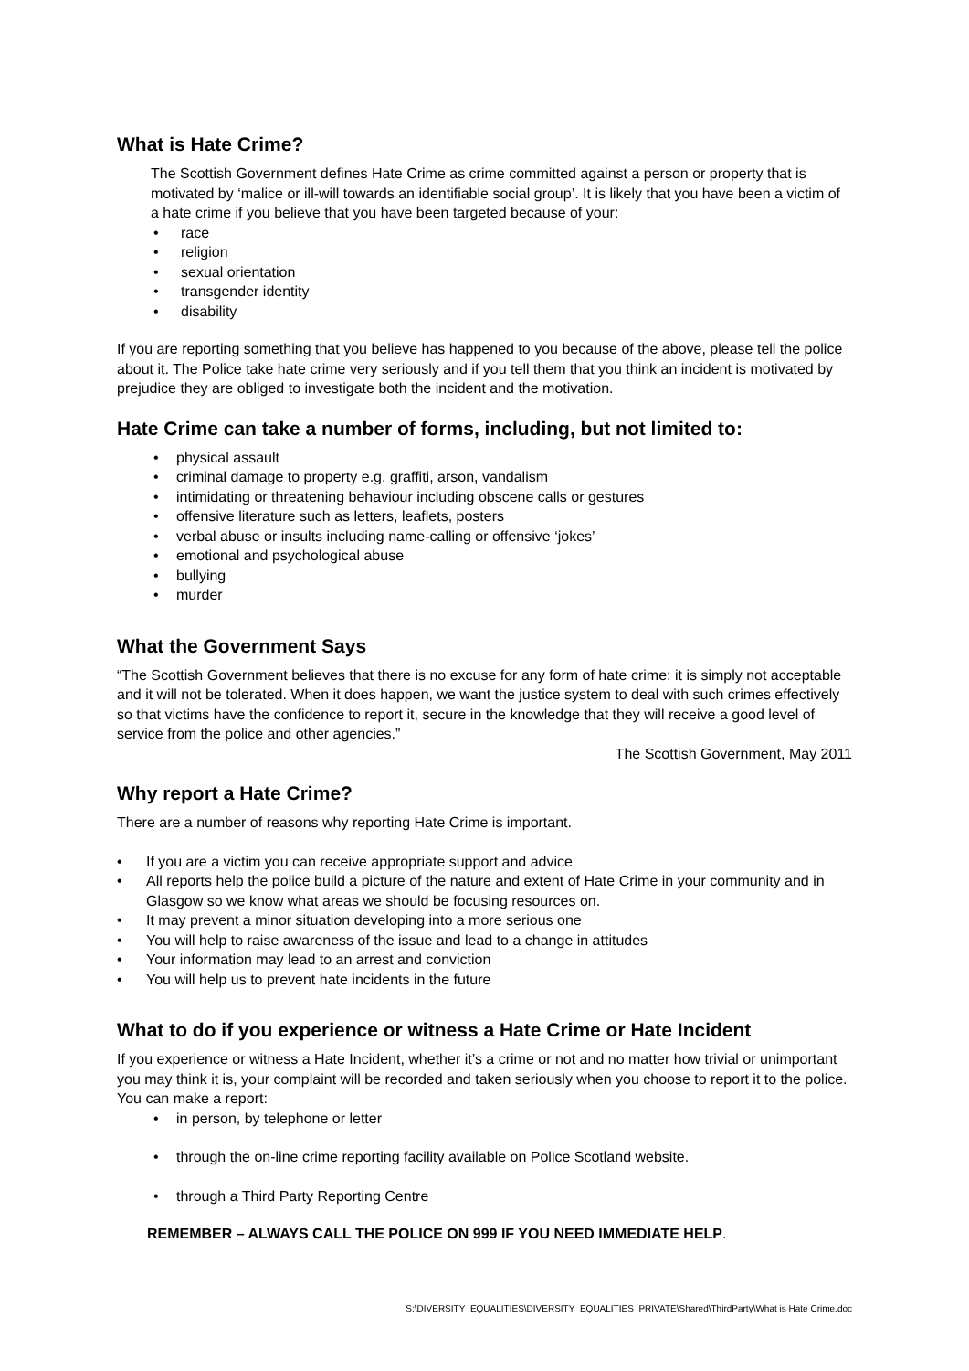What is Hate Crime?
The Scottish Government defines Hate Crime as crime committed against a person or property that is motivated by ‘malice or ill-will towards an identifiable social group’. It is likely that you have been a victim of a hate crime if you believe that you have been targeted because of your:
• race
• religion
• sexual orientation
• transgender identity
• disability
If you are reporting something that you believe has happened to you because of the above, please tell the police about it. The Police take hate crime very seriously and if you tell them that you think an incident is motivated by prejudice they are obliged to investigate both the incident and the motivation.
Hate Crime can take a number of forms, including, but not limited to:
• physical assault
• criminal damage to property e.g. graffiti, arson, vandalism
• intimidating or threatening behaviour including obscene calls or gestures
• offensive literature such as letters, leaflets, posters
• verbal abuse or insults including name-calling or offensive ‘jokes’
• emotional and psychological abuse
• bullying
• murder
What the Government Says
“The Scottish Government believes that there is no excuse for any form of hate crime: it is simply not acceptable and it will not be tolerated. When it does happen, we want the justice system to deal with such crimes effectively so that victims have the confidence to report it, secure in the knowledge that they will receive a good level of service from the police and other agencies.”
The Scottish Government, May 2011
Why report a Hate Crime?
There are a number of reasons why reporting Hate Crime is important.
• If you are a victim you can receive appropriate support and advice
• All reports help the police build a picture of the nature and extent of Hate Crime in your community and in Glasgow so we know what areas we should be focusing resources on.
• It may prevent a minor situation developing into a more serious one
• You will help to raise awareness of the issue and lead to a change in attitudes
• Your information may lead to an arrest and conviction
• You will help us to prevent hate incidents in the future
What to do if you experience or witness a Hate Crime or Hate Incident
If you experience or witness a Hate Incident, whether it’s a crime or not and no matter how trivial or unimportant you may think it is, your complaint will be recorded and taken seriously when you choose to report it to the police. You can make a report:
• in person, by telephone or letter
• through the on-line crime reporting facility available on Police Scotland website.
• through a Third Party Reporting Centre
REMEMBER – ALWAYS CALL THE POLICE ON 999 IF YOU NEED IMMEDIATE HELP.
S:\DIVERSITY_EQUALITIES\DIVERSITY_EQUALITIES_PRIVATE\Shared\ThirdParty\What is Hate Crime.doc